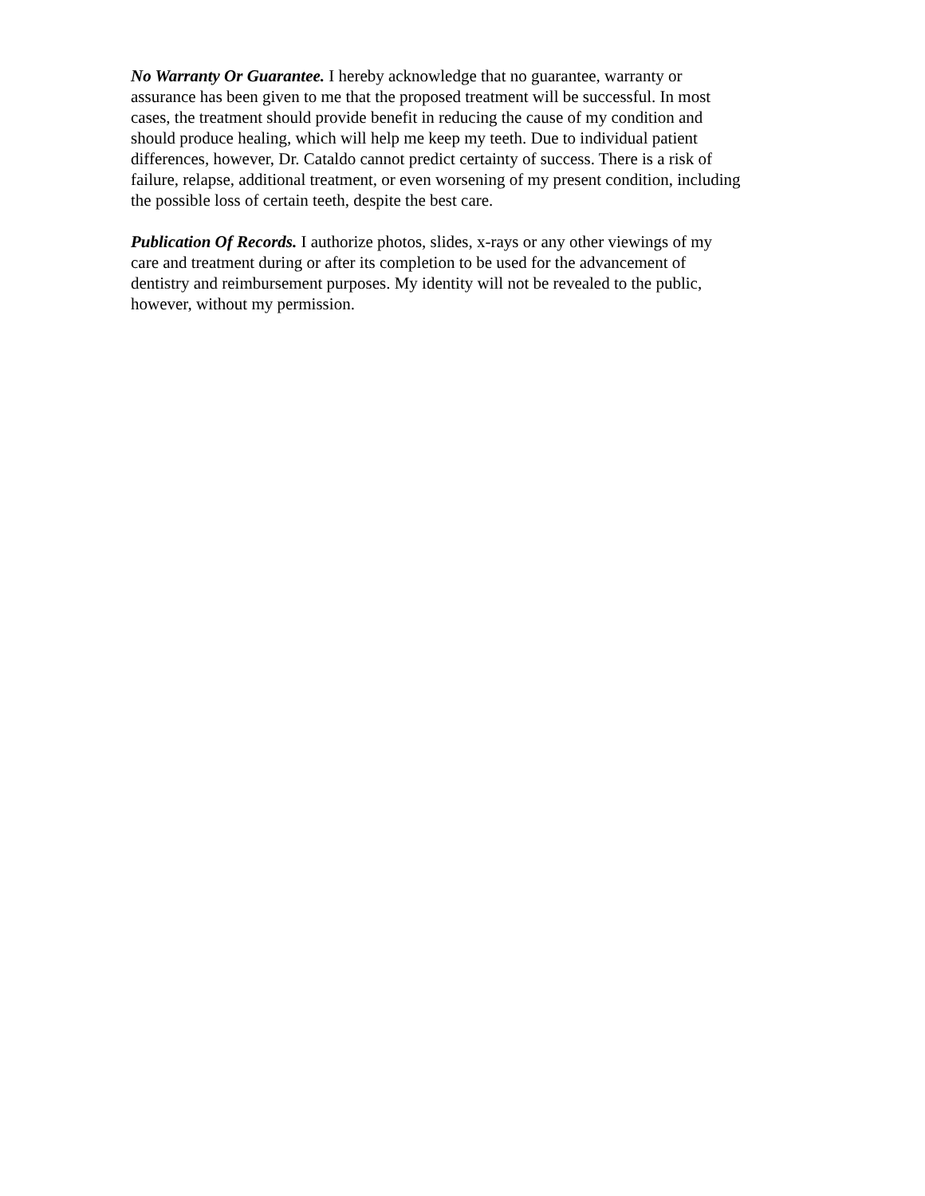No Warranty Or Guarantee. I hereby acknowledge that no guarantee, warranty or assurance has been given to me that the proposed treatment will be successful. In most cases, the treatment should provide benefit in reducing the cause of my condition and should produce healing, which will help me keep my teeth. Due to individual patient differences, however, Dr. Cataldo cannot predict certainty of success. There is a risk of failure, relapse, additional treatment, or even worsening of my present condition, including the possible loss of certain teeth, despite the best care.
Publication Of Records. I authorize photos, slides, x-rays or any other viewings of my care and treatment during or after its completion to be used for the advancement of dentistry and reimbursement purposes. My identity will not be revealed to the public, however, without my permission.